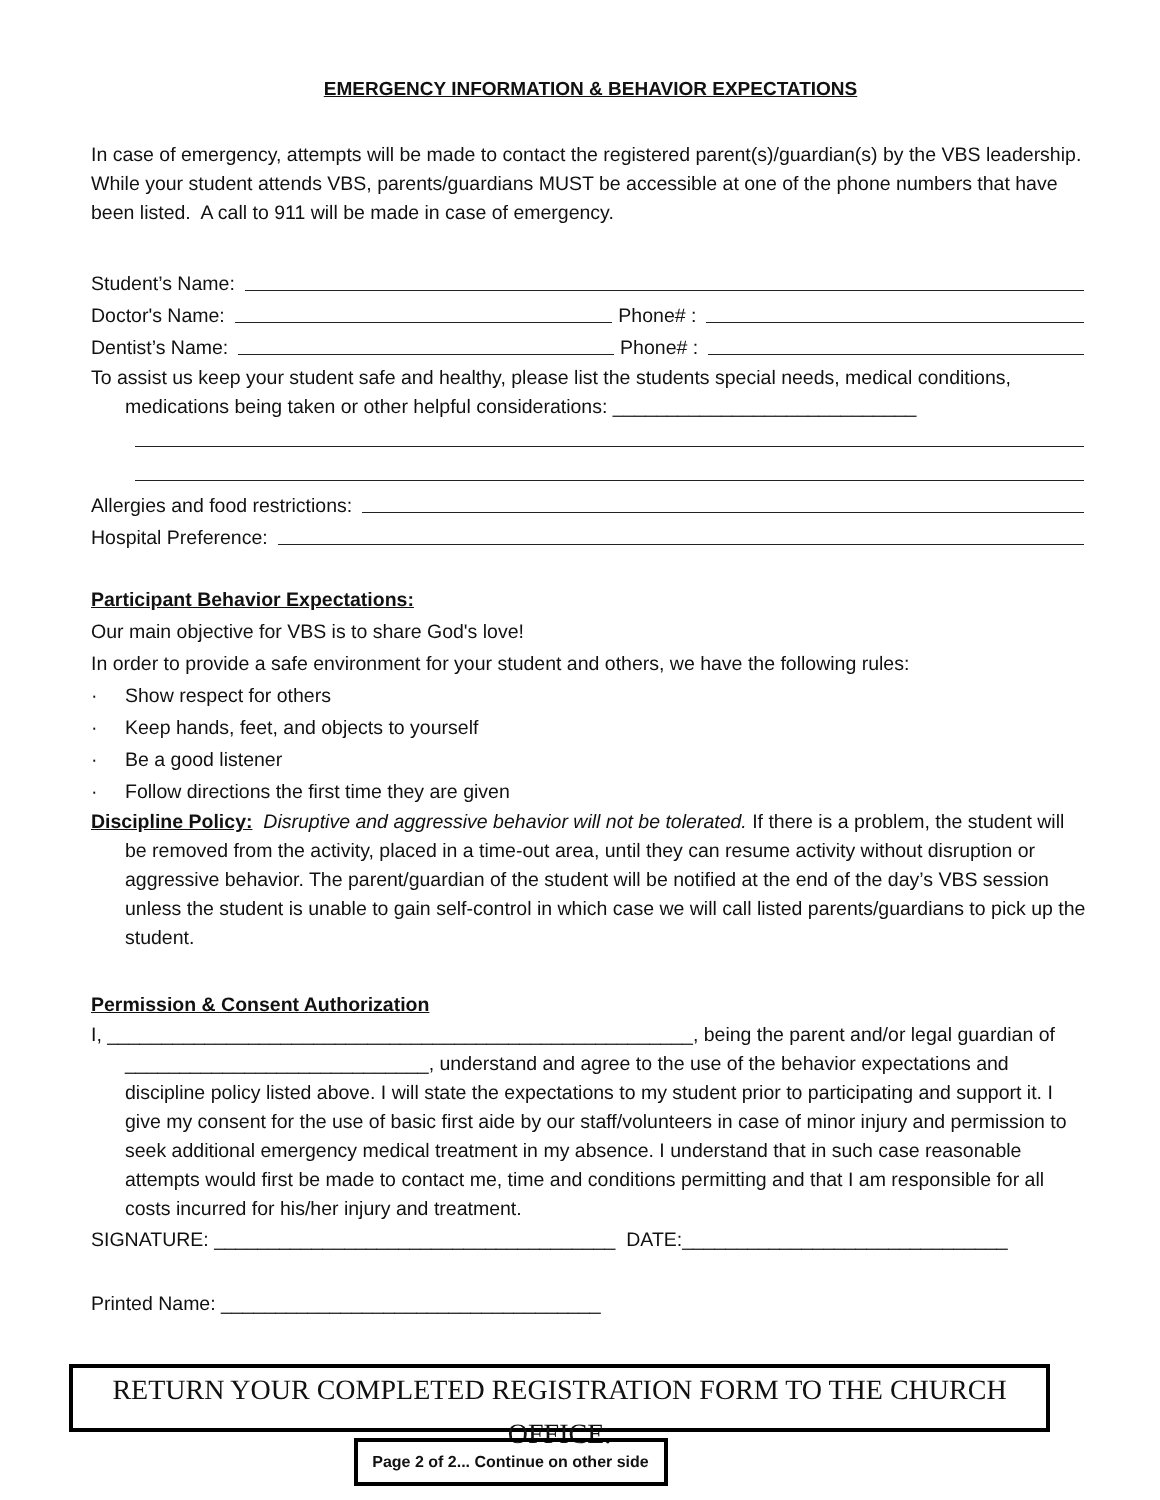EMERGENCY INFORMATION & BEHAVIOR EXPECTATIONS
In case of emergency, attempts will be made to contact the registered parent(s)/guardian(s) by the VBS leadership. While your student attends VBS, parents/guardians MUST be accessible at one of the phone numbers that have been listed. A call to 911 will be made in case of emergency.
Student’s Name:
Doctor's Name: Phone# :
Dentist’s Name: Phone# :
To assist us keep your student safe and healthy, please list the students special needs, medical conditions, medications being taken or other helpful considerations: ____________________________
Allergies and food restrictions:
Hospital Preference:
Participant Behavior Expectations:
Our main objective for VBS is to share God's love!
In order to provide a safe environment for your student and others, we have the following rules:
· Show respect for others
· Keep hands, feet, and objects to yourself
· Be a good listener
· Follow directions the first time they are given
Discipline Policy: Disruptive and aggressive behavior will not be tolerated. If there is a problem, the student will be removed from the activity, placed in a time-out area, until they can resume activity without disruption or aggressive behavior. The parent/guardian of the student will be notified at the end of the day’s VBS session unless the student is unable to gain self-control in which case we will call listed parents/guardians to pick up the student.
Permission & Consent Authorization
I, ______________________________________________________, being the parent and/or legal guardian of ____________________________, understand and agree to the use of the behavior expectations and discipline policy listed above. I will state the expectations to my student prior to participating and support it. I give my consent for the use of basic first aide by our staff/volunteers in case of minor injury and permission to seek additional emergency medical treatment in my absence. I understand that in such case reasonable attempts would first be made to contact me, time and conditions permitting and that I am responsible for all costs incurred for his/her injury and treatment.
SIGNATURE: _____________________________________ DATE:______________________________
Printed Name: ___________________________________
RETURN YOUR COMPLETED REGISTRATION FORM TO THE CHURCH OFFICE.
Page 2 of 2... Continue on other side